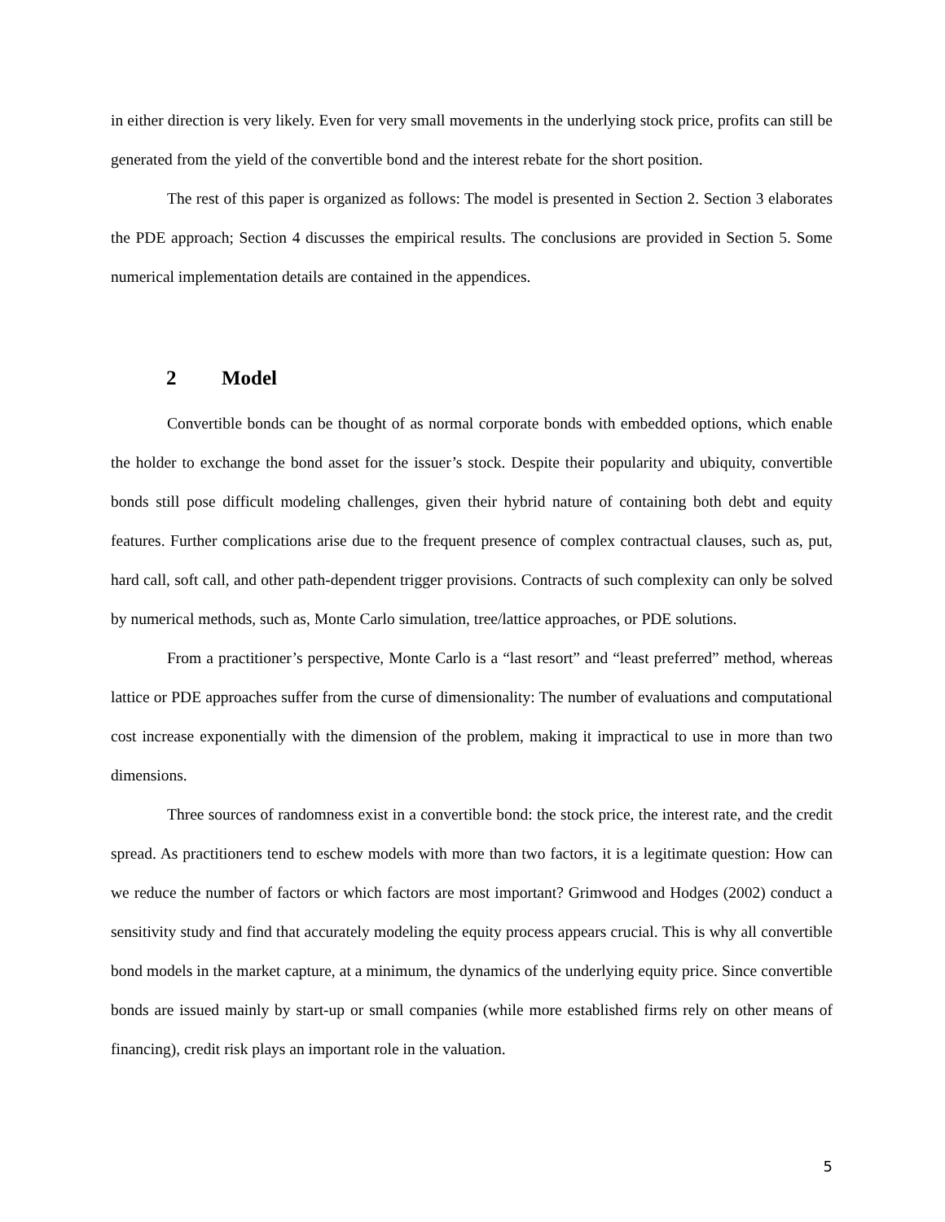in either direction is very likely. Even for very small movements in the underlying stock price, profits can still be generated from the yield of the convertible bond and the interest rebate for the short position.
The rest of this paper is organized as follows: The model is presented in Section 2. Section 3 elaborates the PDE approach; Section 4 discusses the empirical results. The conclusions are provided in Section 5. Some numerical implementation details are contained in the appendices.
2 Model
Convertible bonds can be thought of as normal corporate bonds with embedded options, which enable the holder to exchange the bond asset for the issuer’s stock. Despite their popularity and ubiquity, convertible bonds still pose difficult modeling challenges, given their hybrid nature of containing both debt and equity features. Further complications arise due to the frequent presence of complex contractual clauses, such as, put, hard call, soft call, and other path-dependent trigger provisions. Contracts of such complexity can only be solved by numerical methods, such as, Monte Carlo simulation, tree/lattice approaches, or PDE solutions.
From a practitioner’s perspective, Monte Carlo is a “last resort” and “least preferred” method, whereas lattice or PDE approaches suffer from the curse of dimensionality: The number of evaluations and computational cost increase exponentially with the dimension of the problem, making it impractical to use in more than two dimensions.
Three sources of randomness exist in a convertible bond: the stock price, the interest rate, and the credit spread. As practitioners tend to eschew models with more than two factors, it is a legitimate question: How can we reduce the number of factors or which factors are most important? Grimwood and Hodges (2002) conduct a sensitivity study and find that accurately modeling the equity process appears crucial. This is why all convertible bond models in the market capture, at a minimum, the dynamics of the underlying equity price. Since convertible bonds are issued mainly by start-up or small companies (while more established firms rely on other means of financing), credit risk plays an important role in the valuation.
5